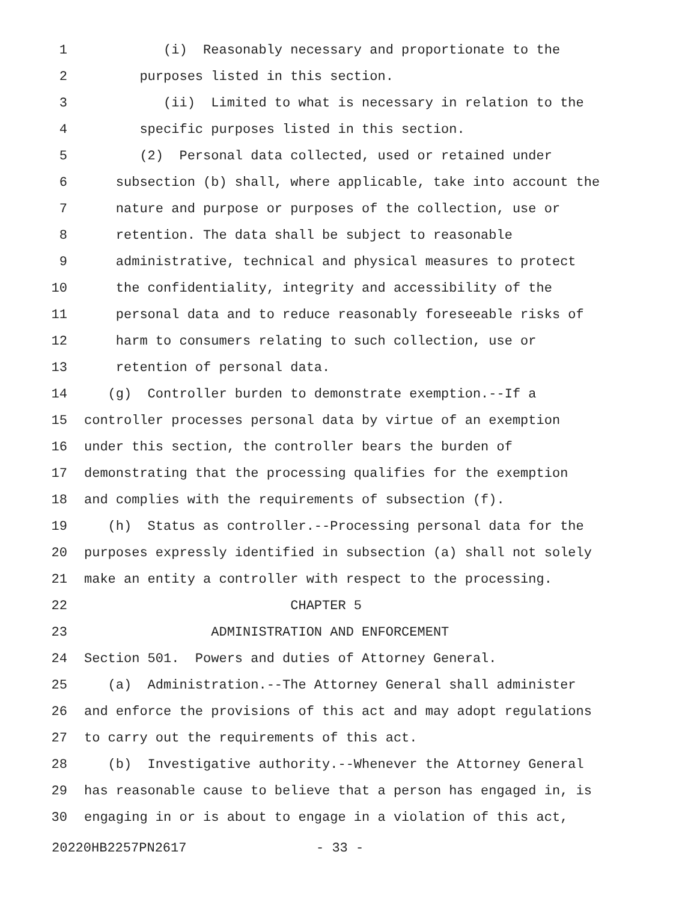1 (i) Reasonably necessary and proportionate to the
2 purposes listed in this section.
3 (ii) Limited to what is necessary in relation to the
4 specific purposes listed in this section.
5 (2) Personal data collected, used or retained under
6 subsection (b) shall, where applicable, take into account the
7 nature and purpose or purposes of the collection, use or
8 retention. The data shall be subject to reasonable
9 administrative, technical and physical measures to protect
10 the confidentiality, integrity and accessibility of the
11 personal data and to reduce reasonably foreseeable risks of
12 harm to consumers relating to such collection, use or
13 retention of personal data.
14 (g) Controller burden to demonstrate exemption.--If a
15 controller processes personal data by virtue of an exemption
16 under this section, the controller bears the burden of
17 demonstrating that the processing qualifies for the exemption
18 and complies with the requirements of subsection (f).
19 (h) Status as controller.--Processing personal data for the
20 purposes expressly identified in subsection (a) shall not solely
21 make an entity a controller with respect to the processing.
22 CHAPTER 5
23 ADMINISTRATION AND ENFORCEMENT
24 Section 501. Powers and duties of Attorney General.
25 (a) Administration.--The Attorney General shall administer
26 and enforce the provisions of this act and may adopt regulations
27 to carry out the requirements of this act.
28 (b) Investigative authority.--Whenever the Attorney General
29 has reasonable cause to believe that a person has engaged in, is
30 engaging in or is about to engage in a violation of this act,
20220HB2257PN2617 - 33 -